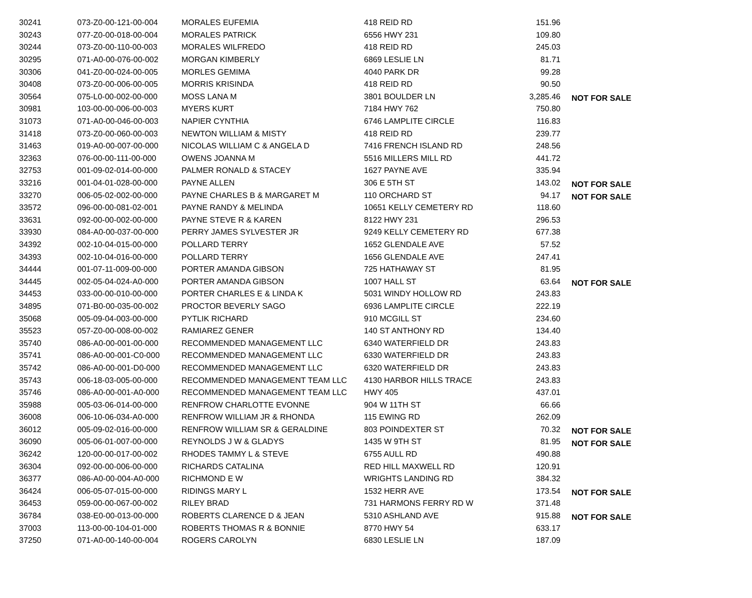| 30241 | 073-Z0-00-121-00-004 | MORALES EUFEMIA | 418 REID RD | 151.96 | |
| 30243 | 077-Z0-00-018-00-004 | MORALES PATRICK | 6556 HWY 231 | 109.80 | |
| 30244 | 073-Z0-00-110-00-003 | MORALES WILFREDO | 418 REID RD | 245.03 | |
| 30295 | 071-A0-00-076-00-002 | MORGAN KIMBERLY | 6869 LESLIE LN | 81.71 | |
| 30306 | 041-Z0-00-024-00-005 | MORLES GEMIMA | 4040 PARK DR | 99.28 | |
| 30408 | 073-Z0-00-006-00-005 | MORRIS KRISINDA | 418 REID RD | 90.50 | |
| 30564 | 075-L0-00-002-00-000 | MOSS LANA M | 3801 BOULDER LN | 3,285.46 | NOT FOR SALE |
| 30981 | 103-00-00-006-00-003 | MYERS KURT | 7184 HWY 762 | 750.80 | |
| 31073 | 071-A0-00-046-00-003 | NAPIER CYNTHIA | 6746 LAMPLITE CIRCLE | 116.83 | |
| 31418 | 073-Z0-00-060-00-003 | NEWTON WILLIAM & MISTY | 418 REID RD | 239.77 | |
| 31463 | 019-A0-00-007-00-000 | NICOLAS WILLIAM C & ANGELA D | 7416 FRENCH ISLAND RD | 248.56 | |
| 32363 | 076-00-00-111-00-000 | OWENS JOANNA M | 5516 MILLERS MILL RD | 441.72 | |
| 32753 | 001-09-02-014-00-000 | PALMER RONALD & STACEY | 1627 PAYNE AVE | 335.94 | |
| 33216 | 001-04-01-028-00-000 | PAYNE ALLEN | 306 E 5TH ST | 143.02 | NOT FOR SALE |
| 33270 | 006-05-02-002-00-000 | PAYNE CHARLES B & MARGARET M | 110 ORCHARD ST | 94.17 | NOT FOR SALE |
| 33572 | 096-00-00-081-02-001 | PAYNE RANDY & MELINDA | 10651 KELLY CEMETERY RD | 118.60 | |
| 33631 | 092-00-00-002-00-000 | PAYNE STEVE R & KAREN | 8122 HWY 231 | 296.53 | |
| 33930 | 084-A0-00-037-00-000 | PERRY JAMES SYLVESTER JR | 9249 KELLY CEMETERY RD | 677.38 | |
| 34392 | 002-10-04-015-00-000 | POLLARD TERRY | 1652 GLENDALE AVE | 57.52 | |
| 34393 | 002-10-04-016-00-000 | POLLARD TERRY | 1656 GLENDALE AVE | 247.41 | |
| 34444 | 001-07-11-009-00-000 | PORTER AMANDA GIBSON | 725 HATHAWAY ST | 81.95 | |
| 34445 | 002-05-04-024-A0-000 | PORTER AMANDA GIBSON | 1007 HALL ST | 63.64 | NOT FOR SALE |
| 34453 | 033-00-00-010-00-000 | PORTER CHARLES E & LINDA K | 5031 WINDY HOLLOW RD | 243.83 | |
| 34895 | 071-B0-00-035-00-002 | PROCTOR BEVERLY SAGO | 6936 LAMPLITE CIRCLE | 222.19 | |
| 35068 | 005-09-04-003-00-000 | PYTLIK RICHARD | 910 MCGILL ST | 234.60 | |
| 35523 | 057-Z0-00-008-00-002 | RAMIAREZ GENER | 140 ST ANTHONY RD | 134.40 | |
| 35740 | 086-A0-00-001-00-000 | RECOMMENDED MANAGEMENT LLC | 6340 WATERFIELD DR | 243.83 | |
| 35741 | 086-A0-00-001-C0-000 | RECOMMENDED MANAGEMENT LLC | 6330 WATERFIELD DR | 243.83 | |
| 35742 | 086-A0-00-001-D0-000 | RECOMMENDED MANAGEMENT LLC | 6320 WATERFIELD DR | 243.83 | |
| 35743 | 006-18-03-005-00-000 | RECOMMENDED MANAGEMENT TEAM LLC | 4130 HARBOR HILLS TRACE | 243.83 | |
| 35746 | 086-A0-00-001-A0-000 | RECOMMENDED MANAGEMENT TEAM LLC | HWY 405 | 437.01 | |
| 35988 | 005-03-06-014-00-000 | RENFROW CHARLOTTE EVONNE | 904 W 11TH ST | 66.66 | |
| 36008 | 006-10-06-034-A0-000 | RENFROW WILLIAM JR & RHONDA | 115 EWING RD | 262.09 | |
| 36012 | 005-09-02-016-00-000 | RENFROW WILLIAM SR & GERALDINE | 803 POINDEXTER ST | 70.32 | NOT FOR SALE |
| 36090 | 005-06-01-007-00-000 | REYNOLDS J W & GLADYS | 1435 W 9TH ST | 81.95 | NOT FOR SALE |
| 36242 | 120-00-00-017-00-002 | RHODES TAMMY L & STEVE | 6755 AULL RD | 490.88 | |
| 36304 | 092-00-00-006-00-000 | RICHARDS CATALINA | RED HILL MAXWELL RD | 120.91 | |
| 36377 | 086-A0-00-004-A0-000 | RICHMOND E W | WRIGHTS LANDING RD | 384.32 | |
| 36424 | 006-05-07-015-00-000 | RIDINGS MARY L | 1532 HERR AVE | 173.54 | NOT FOR SALE |
| 36453 | 059-00-00-067-00-002 | RILEY BRAD | 731 HARMONS FERRY RD W | 371.48 | |
| 36784 | 038-E0-00-013-00-000 | ROBERTS CLARENCE D & JEAN | 5310 ASHLAND AVE | 915.88 | NOT FOR SALE |
| 37003 | 113-00-00-104-01-000 | ROBERTS THOMAS R & BONNIE | 8770 HWY 54 | 633.17 | |
| 37250 | 071-A0-00-140-00-004 | ROGERS CAROLYN | 6830 LESLIE LN | 187.09 | |